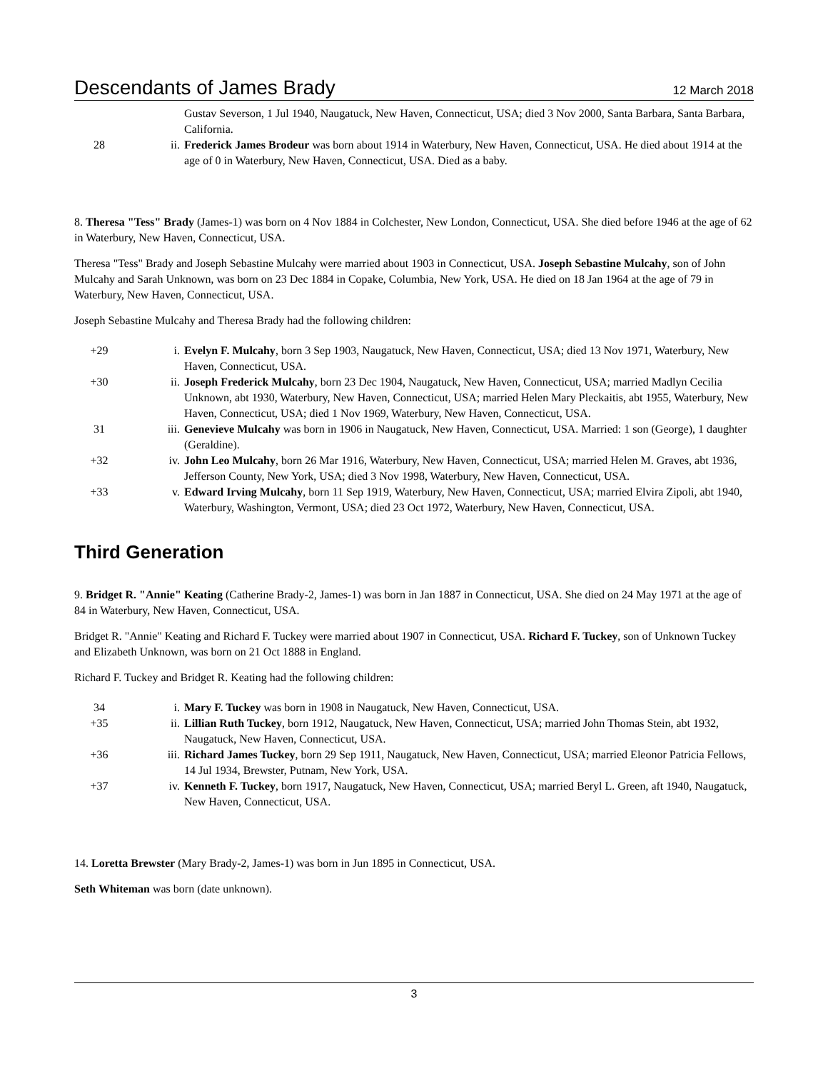Descendants of James Brady 12 March 2018
| | | Gustav Severson, 1 Jul 1940, Naugatuck, New Haven, Connecticut, USA; died 3 Nov 2000, Santa Barbara, Santa Barbara, California. |
| 28 | ii. | Frederick James Brodeur was born about 1914 in Waterbury, New Haven, Connecticut, USA. He died about 1914 at the age of 0 in Waterbury, New Haven, Connecticut, USA. Died as a baby. |
8. Theresa "Tess" Brady (James-1) was born on 4 Nov 1884 in Colchester, New London, Connecticut, USA. She died before 1946 at the age of 62 in Waterbury, New Haven, Connecticut, USA.
Theresa "Tess" Brady and Joseph Sebastine Mulcahy were married about 1903 in Connecticut, USA. Joseph Sebastine Mulcahy, son of John Mulcahy and Sarah Unknown, was born on 23 Dec 1884 in Copake, Columbia, New York, USA. He died on 18 Jan 1964 at the age of 79 in Waterbury, New Haven, Connecticut, USA.
Joseph Sebastine Mulcahy and Theresa Brady had the following children:
| +29 | i. | Evelyn F. Mulcahy , born 3 Sep 1903, Naugatuck, New Haven, Connecticut, USA; died 13 Nov 1971, Waterbury, New Haven, Connecticut, USA. |
| +30 | ii. | Joseph Frederick Mulcahy , born 23 Dec 1904, Naugatuck, New Haven, Connecticut, USA; married Madlyn Cecilia Unknown, abt 1930, Waterbury, New Haven, Connecticut, USA; married Helen Mary Pleckaitis, abt 1955, Waterbury, New Haven, Connecticut, USA; died 1 Nov 1969, Waterbury, New Haven, Connecticut, USA. |
| 31 | iii. | Genevieve Mulcahy was born in 1906 in Naugatuck, New Haven, Connecticut, USA. Married: 1 son (George), 1 daughter (Geraldine). |
| +32 | iv. | John Leo Mulcahy , born 26 Mar 1916, Waterbury, New Haven, Connecticut, USA; married Helen M. Graves, abt 1936, Jefferson County, New York, USA; died 3 Nov 1998, Waterbury, New Haven, Connecticut, USA. |
| +33 | v. | Edward Irving Mulcahy , born 11 Sep 1919, Waterbury, New Haven, Connecticut, USA; married Elvira Zipoli, abt 1940, Waterbury, Washington, Vermont, USA; died 23 Oct 1972, Waterbury, New Haven, Connecticut, USA. |
Third Generation
9. Bridget R. "Annie" Keating (Catherine Brady-2, James-1) was born in Jan 1887 in Connecticut, USA. She died on 24 May 1971 at the age of 84 in Waterbury, New Haven, Connecticut, USA.
Bridget R. "Annie" Keating and Richard F. Tuckey were married about 1907 in Connecticut, USA. Richard F. Tuckey, son of Unknown Tuckey and Elizabeth Unknown, was born on 21 Oct 1888 in England.
Richard F. Tuckey and Bridget R. Keating had the following children:
| 34 | i. | Mary F. Tuckey was born in 1908 in Naugatuck, New Haven, Connecticut, USA. |
| +35 | ii. | Lillian Ruth Tuckey , born 1912, Naugatuck, New Haven, Connecticut, USA; married John Thomas Stein, abt 1932, Naugatuck, New Haven, Connecticut, USA. |
| +36 | iii. | Richard James Tuckey , born 29 Sep 1911, Naugatuck, New Haven, Connecticut, USA; married Eleonor Patricia Fellows, 14 Jul 1934, Brewster, Putnam, New York, USA. |
| +37 | iv. | Kenneth F. Tuckey , born 1917, Naugatuck, New Haven, Connecticut, USA; married Beryl L. Green, aft 1940, Naugatuck, New Haven, Connecticut, USA. |
14. Loretta Brewster (Mary Brady-2, James-1) was born in Jun 1895 in Connecticut, USA.
Seth Whiteman was born (date unknown).
3